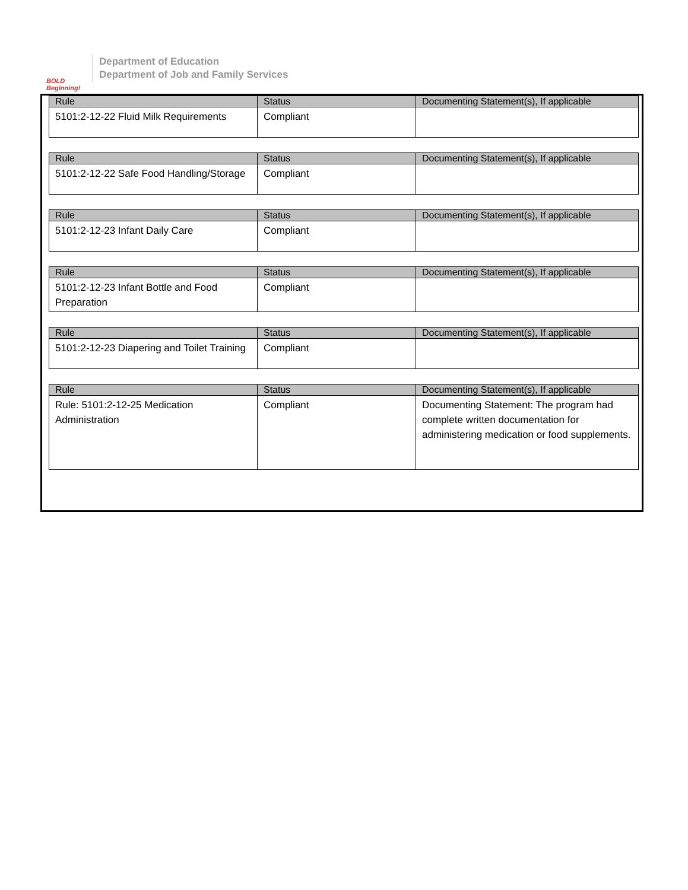BOLD Beginning!
Department of Education
Department of Job and Family Services
| Rule | Status | Documenting Statement(s), If applicable |
| --- | --- | --- |
| 5101:2-12-22 Fluid Milk Requirements | Compliant | |
| Rule | Status | Documenting Statement(s), If applicable |
| --- | --- | --- |
| 5101:2-12-22 Safe Food Handling/Storage | Compliant | |
| Rule | Status | Documenting Statement(s), If applicable |
| --- | --- | --- |
| 5101:2-12-23 Infant Daily Care | Compliant | |
| Rule | Status | Documenting Statement(s), If applicable |
| --- | --- | --- |
| 5101:2-12-23 Infant Bottle and Food Preparation | Compliant | |
| Rule | Status | Documenting Statement(s), If applicable |
| --- | --- | --- |
| 5101:2-12-23 Diapering and Toilet Training | Compliant | |
| Rule | Status | Documenting Statement(s), If applicable |
| --- | --- | --- |
| Rule: 5101:2-12-25 Medication Administration | Compliant | Documenting Statement: The program had complete written documentation for administering medication or food supplements. |